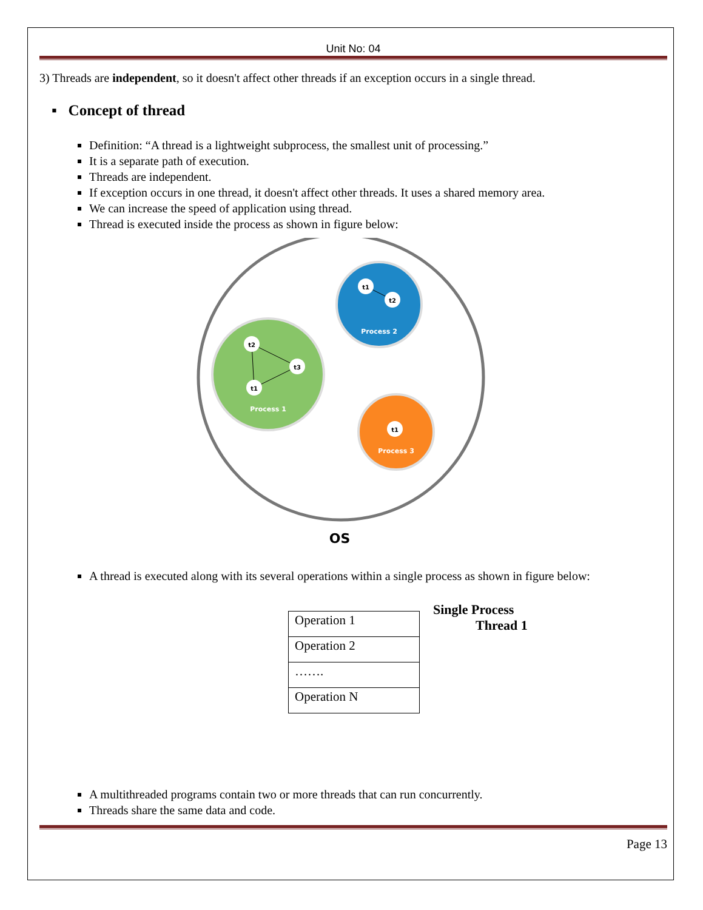Unit No: 04
3) Threads are independent, so it doesn't affect other threads if an exception occurs in a single thread.
▪ Concept of thread
Definition: “A thread is a lightweight subprocess, the smallest unit of processing.”
It is a separate path of execution.
Threads are independent.
If exception occurs in one thread, it doesn't affect other threads. It uses a shared memory area.
We can increase the speed of application using thread.
Thread is executed inside the process as shown in figure below:
t1
t2
Process 2
t2
t3
t1
Process 1
t1
Process 3
OS
A thread is executed along with its several operations within a single process as shown in figure below:
| Operation 1 |
| Operation 2 |
| ……. |
| Operation N |
Single Process
Thread 1
A multithreaded programs contain two or more threads that can run concurrently.
Threads share the same data and code.
Page 13